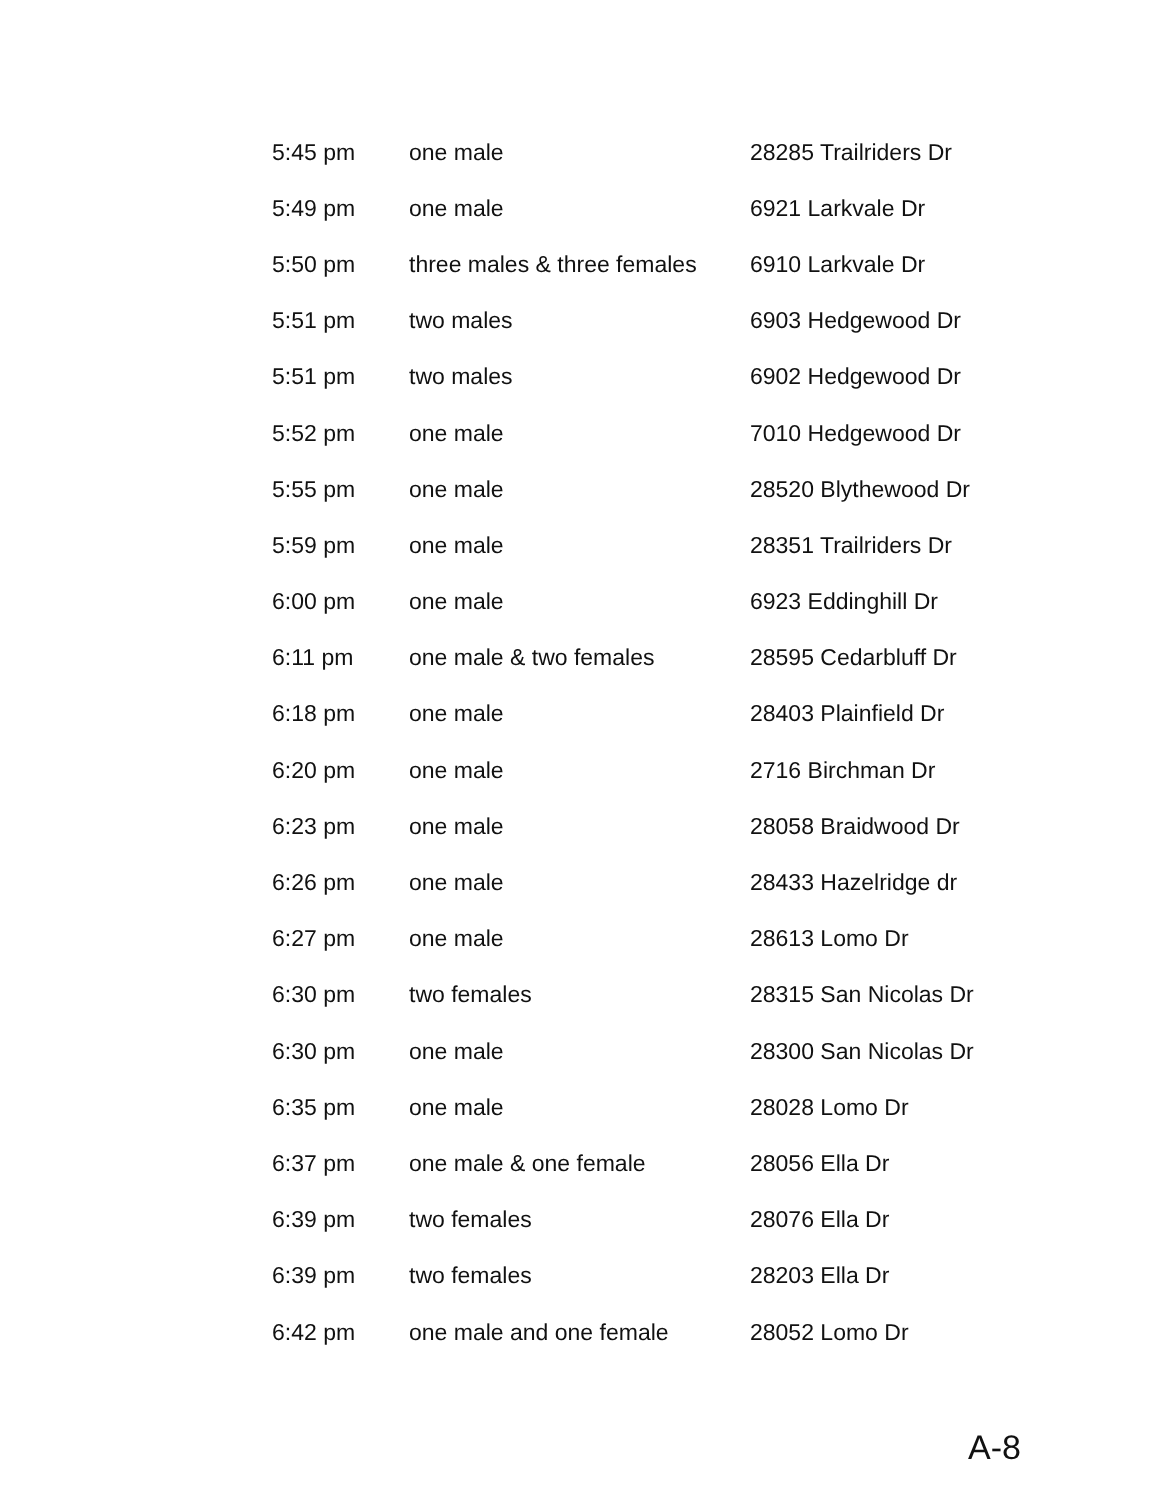| 5:45 pm | one male | 28285 Trailriders Dr |
| 5:49 pm | one male | 6921 Larkvale Dr |
| 5:50 pm | three males & three females | 6910 Larkvale Dr |
| 5:51 pm | two males | 6903 Hedgewood Dr |
| 5:51 pm | two males | 6902 Hedgewood Dr |
| 5:52 pm | one male | 7010 Hedgewood Dr |
| 5:55 pm | one male | 28520 Blythewood Dr |
| 5:59 pm | one male | 28351 Trailriders Dr |
| 6:00 pm | one male | 6923 Eddinghill Dr |
| 6:11 pm | one male & two females | 28595 Cedarbluff Dr |
| 6:18 pm | one male | 28403 Plainfield Dr |
| 6:20 pm | one male | 2716 Birchman Dr |
| 6:23 pm | one male | 28058 Braidwood Dr |
| 6:26 pm | one male | 28433 Hazelridge dr |
| 6:27 pm | one male | 28613 Lomo Dr |
| 6:30 pm | two females | 28315 San Nicolas Dr |
| 6:30 pm | one male | 28300 San Nicolas Dr |
| 6:35 pm | one male | 28028 Lomo Dr |
| 6:37 pm | one male & one female | 28056 Ella Dr |
| 6:39 pm | two females | 28076 Ella Dr |
| 6:39 pm | two females | 28203 Ella Dr |
| 6:42 pm | one male and one female | 28052 Lomo Dr |
A-8